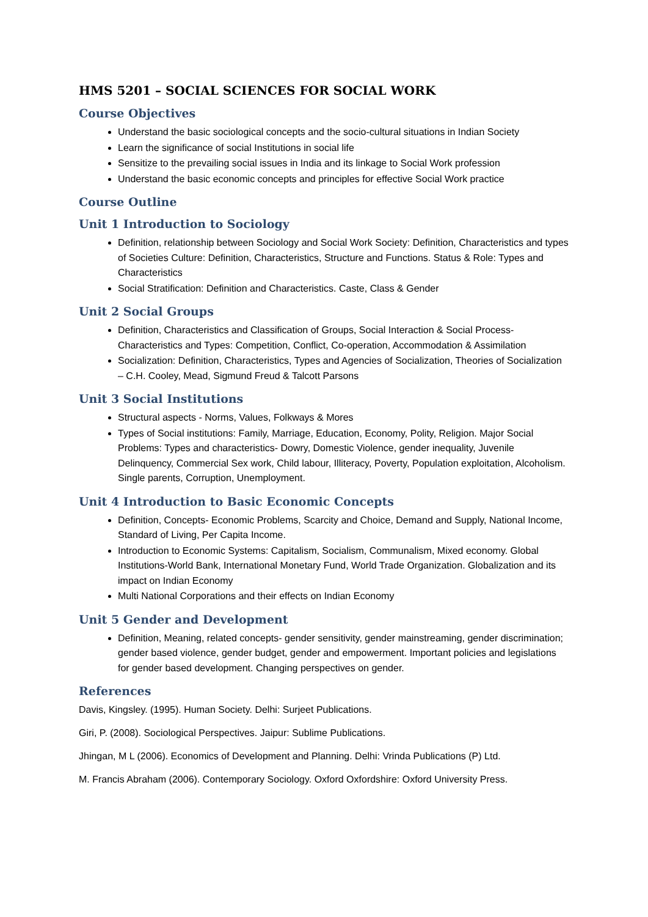HMS 5201 – SOCIAL SCIENCES FOR SOCIAL WORK
Course Objectives
Understand the basic sociological concepts and the socio-cultural situations in Indian Society
Learn the significance of social Institutions in social life
Sensitize to the prevailing social issues in India and its linkage to Social Work profession
Understand the basic economic concepts and principles for effective Social Work practice
Course Outline
Unit 1 Introduction to Sociology
Definition, relationship between Sociology and Social Work Society: Definition, Characteristics and types of Societies Culture: Definition, Characteristics, Structure and Functions. Status & Role: Types and Characteristics
Social Stratification: Definition and Characteristics. Caste, Class & Gender
Unit 2 Social Groups
Definition, Characteristics and Classification of Groups, Social Interaction & Social Process- Characteristics and Types: Competition, Conflict, Co-operation, Accommodation & Assimilation
Socialization: Definition, Characteristics, Types and Agencies of Socialization, Theories of Socialization – C.H. Cooley, Mead, Sigmund Freud & Talcott Parsons
Unit 3 Social Institutions
Structural aspects - Norms, Values, Folkways & Mores
Types of Social institutions: Family, Marriage, Education, Economy, Polity, Religion. Major Social Problems: Types and characteristics- Dowry, Domestic Violence, gender inequality, Juvenile Delinquency, Commercial Sex work, Child labour, Illiteracy, Poverty, Population exploitation, Alcoholism. Single parents, Corruption, Unemployment.
Unit 4 Introduction to Basic Economic Concepts
Definition, Concepts- Economic Problems, Scarcity and Choice, Demand and Supply, National Income, Standard of Living, Per Capita Income.
Introduction to Economic Systems: Capitalism, Socialism, Communalism, Mixed economy. Global Institutions-World Bank, International Monetary Fund, World Trade Organization. Globalization and its impact on Indian Economy
Multi National Corporations and their effects on Indian Economy
Unit 5 Gender and Development
Definition, Meaning, related concepts- gender sensitivity, gender mainstreaming, gender discrimination; gender based violence, gender budget, gender and empowerment. Important policies and legislations for gender based development. Changing perspectives on gender.
References
Davis, Kingsley. (1995). Human Society. Delhi: Surjeet Publications.
Giri, P. (2008). Sociological Perspectives. Jaipur: Sublime Publications.
Jhingan, M L (2006). Economics of Development and Planning. Delhi: Vrinda Publications (P) Ltd.
M. Francis Abraham (2006). Contemporary Sociology. Oxford Oxfordshire: Oxford University Press.